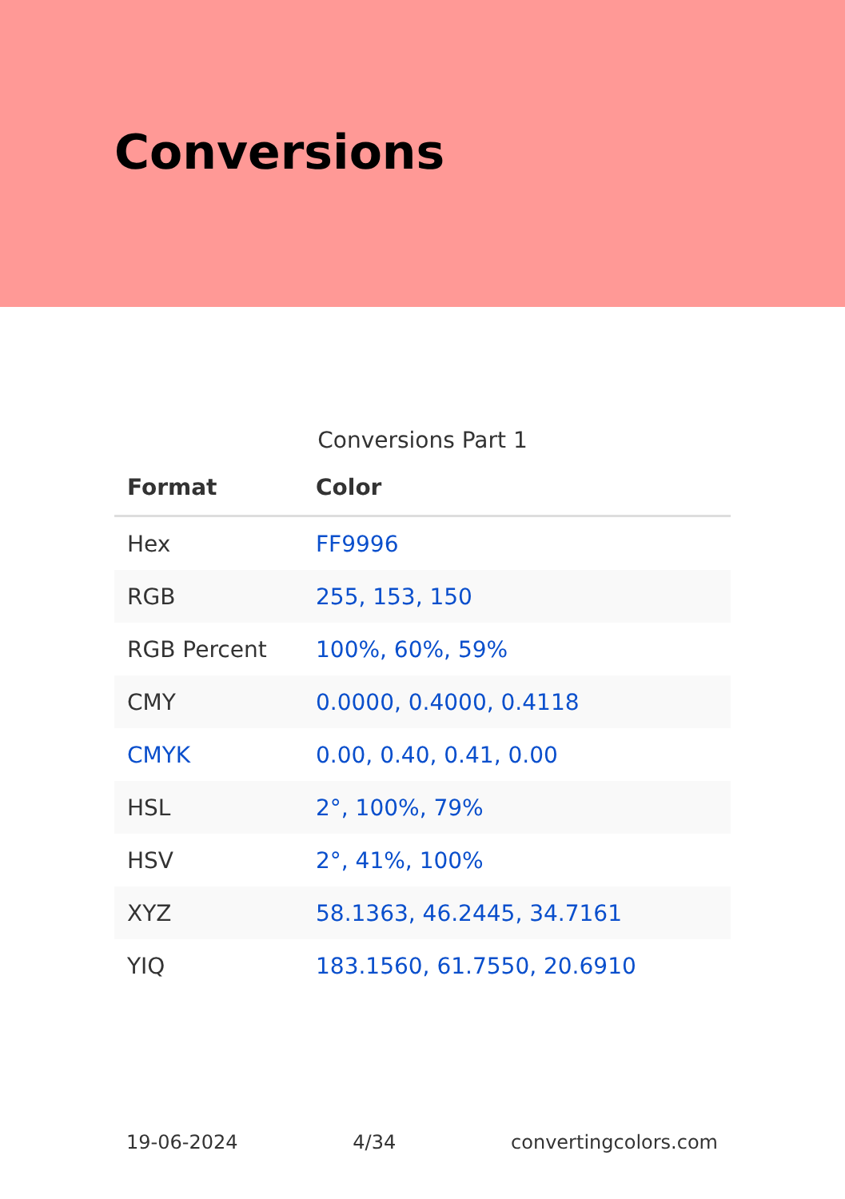Conversions
Conversions Part 1
| Format | Color |
| --- | --- |
| Hex | FF9996 |
| RGB | 255, 153, 150 |
| RGB Percent | 100%, 60%, 59% |
| CMY | 0.0000, 0.4000, 0.4118 |
| CMYK | 0.00, 0.40, 0.41, 0.00 |
| HSL | 2°, 100%, 79% |
| HSV | 2°, 41%, 100% |
| XYZ | 58.1363, 46.2445, 34.7161 |
| YIQ | 183.1560, 61.7550, 20.6910 |
19-06-2024 4/34 convertingcolors.com